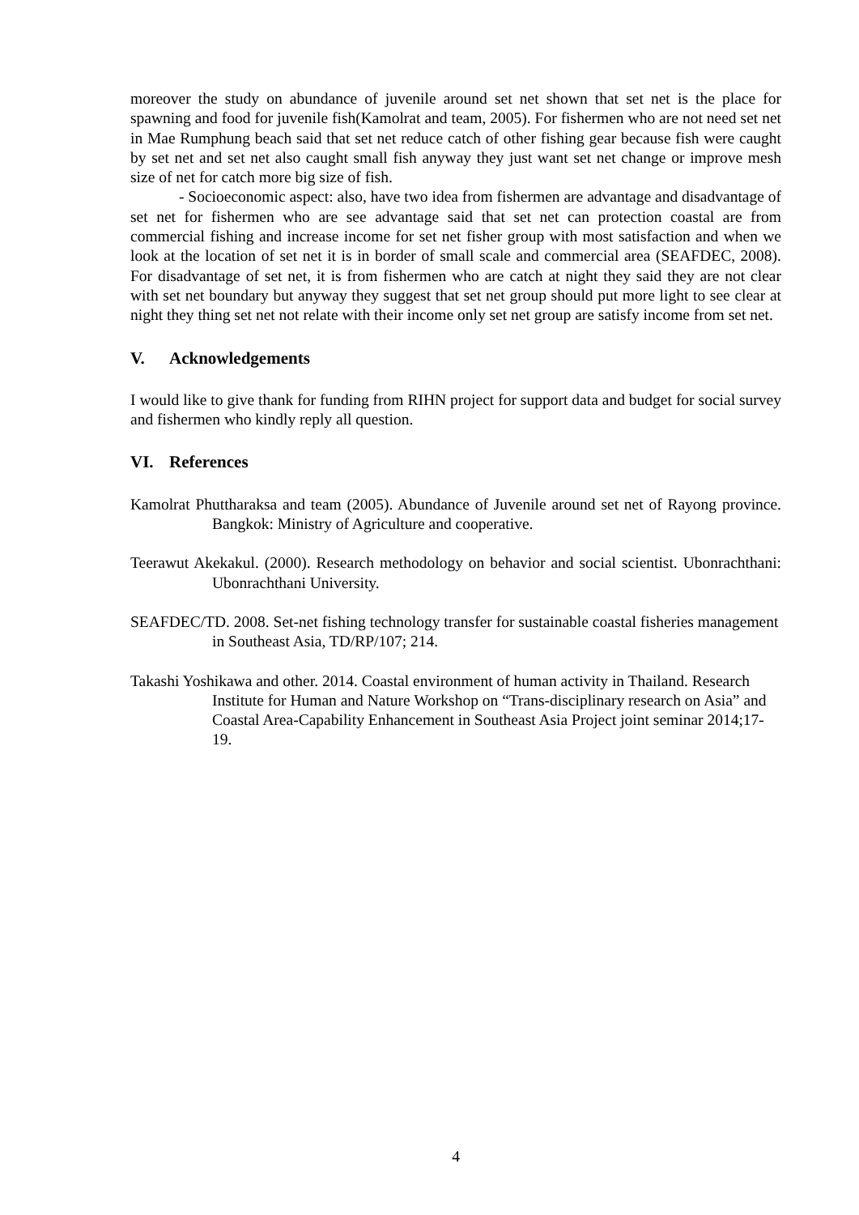moreover the study on abundance of juvenile around set net shown that set net is the place for spawning and food for juvenile fish(Kamolrat and team, 2005). For fishermen who are not need set net in Mae Rumphung beach said that set net reduce catch of other fishing gear because fish were caught by set net and set net also caught small fish anyway they just want set net change or improve mesh size of net for catch more big size of fish.
- Socioeconomic aspect: also, have two idea from fishermen are advantage and disadvantage of set net for fishermen who are see advantage said that set net can protection coastal are from commercial fishing and increase income for set net fisher group with most satisfaction and when we look at the location of set net it is in border of small scale and commercial area (SEAFDEC, 2008). For disadvantage of set net, it is from fishermen who are catch at night they said they are not clear with set net boundary but anyway they suggest that set net group should put more light to see clear at night they thing set net not relate with their income only set net group are satisfy income from set net.
V. Acknowledgements
I would like to give thank for funding from RIHN project for support data and budget for social survey and fishermen who kindly reply all question.
VI. References
Kamolrat Phuttharaksa and team (2005). Abundance of Juvenile around set net of Rayong province. Bangkok: Ministry of Agriculture and cooperative.
Teerawut Akekakul. (2000). Research methodology on behavior and social scientist. Ubonrachthani: Ubonrachthani University.
SEAFDEC/TD. 2008. Set-net fishing technology transfer for sustainable coastal fisheries management in Southeast Asia, TD/RP/107; 214.
Takashi Yoshikawa and other. 2014. Coastal environment of human activity in Thailand. Research Institute for Human and Nature Workshop on “Trans-disciplinary research on Asia” and Coastal Area-Capability Enhancement in Southeast Asia Project joint seminar 2014;17-19.
4